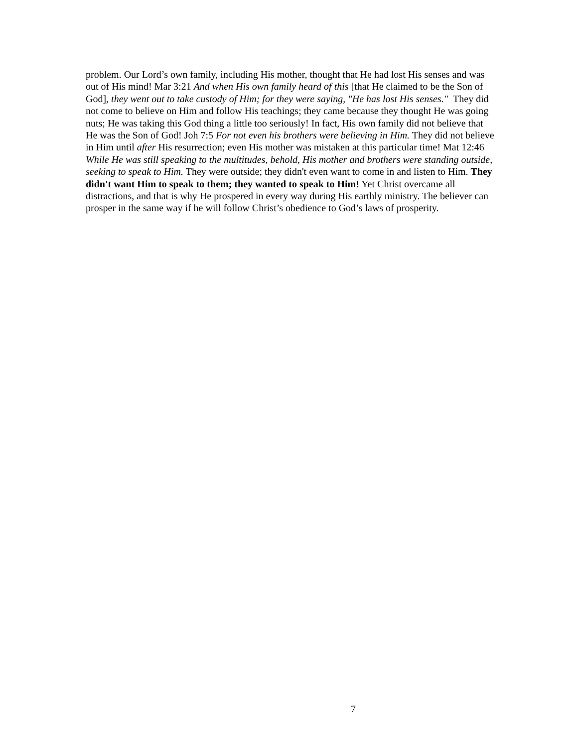problem. Our Lord’s own family, including His mother, thought that He had lost His senses and was out of His mind! Mar 3:21 And when His own family heard of this [that He claimed to be the Son of God], they went out to take custody of Him; for they were saying, "He has lost His senses." They did not come to believe on Him and follow His teachings; they came because they thought He was going nuts; He was taking this God thing a little too seriously! In fact, His own family did not believe that He was the Son of God! Joh 7:5 For not even his brothers were believing in Him. They did not believe in Him until after His resurrection; even His mother was mistaken at this particular time! Mat 12:46 While He was still speaking to the multitudes, behold, His mother and brothers were standing outside, seeking to speak to Him. They were outside; they didn't even want to come in and listen to Him. They didn't want Him to speak to them; they wanted to speak to Him! Yet Christ overcame all distractions, and that is why He prospered in every way during His earthly ministry. The believer can prosper in the same way if he will follow Christ’s obedience to God’s laws of prosperity.
7